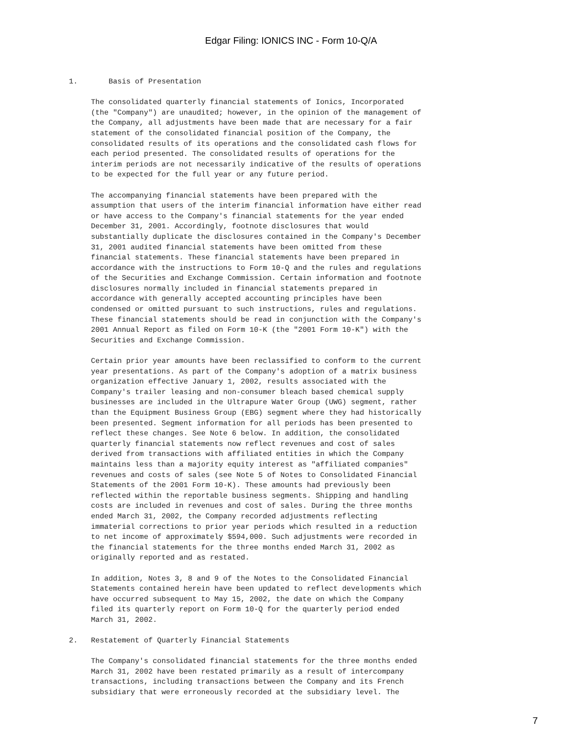Edgar Filing: IONICS INC - Form 10-Q/A
1.       Basis of Presentation

     The consolidated quarterly financial statements of Ionics, Incorporated
     (the "Company") are unaudited; however, in the opinion of the management of
     the Company, all adjustments have been made that are necessary for a fair
     statement of the consolidated financial position of the Company, the
     consolidated results of its operations and the consolidated cash flows for
     each period presented. The consolidated results of operations for the
     interim periods are not necessarily indicative of the results of operations
     to be expected for the full year or any future period.

     The accompanying financial statements have been prepared with the
     assumption that users of the interim financial information have either read
     or have access to the Company's financial statements for the year ended
     December 31, 2001. Accordingly, footnote disclosures that would
     substantially duplicate the disclosures contained in the Company's December
     31, 2001 audited financial statements have been omitted from these
     financial statements. These financial statements have been prepared in
     accordance with the instructions to Form 10-Q and the rules and regulations
     of the Securities and Exchange Commission. Certain information and footnote
     disclosures normally included in financial statements prepared in
     accordance with generally accepted accounting principles have been
     condensed or omitted pursuant to such instructions, rules and regulations.
     These financial statements should be read in conjunction with the Company's
     2001 Annual Report as filed on Form 10-K (the "2001 Form 10-K") with the
     Securities and Exchange Commission.

     Certain prior year amounts have been reclassified to conform to the current
     year presentations. As part of the Company's adoption of a matrix business
     organization effective January 1, 2002, results associated with the
     Company's trailer leasing and non-consumer bleach based chemical supply
     businesses are included in the Ultrapure Water Group (UWG) segment, rather
     than the Equipment Business Group (EBG) segment where they had historically
     been presented. Segment information for all periods has been presented to
     reflect these changes. See Note 6 below. In addition, the consolidated
     quarterly financial statements now reflect revenues and cost of sales
     derived from transactions with affiliated entities in which the Company
     maintains less than a majority equity interest as "affiliated companies"
     revenues and costs of sales (see Note 5 of Notes to Consolidated Financial
     Statements of the 2001 Form 10-K). These amounts had previously been
     reflected within the reportable business segments. Shipping and handling
     costs are included in revenues and cost of sales. During the three months
     ended March 31, 2002, the Company recorded adjustments reflecting
     immaterial corrections to prior year periods which resulted in a reduction
     to net income of approximately $594,000. Such adjustments were recorded in
     the financial statements for the three months ended March 31, 2002 as
     originally reported and as restated.

     In addition, Notes 3, 8 and 9 of the Notes to the Consolidated Financial
     Statements contained herein have been updated to reflect developments which
     have occurred subsequent to May 15, 2002, the date on which the Company
     filed its quarterly report on Form 10-Q for the quarterly period ended
     March 31, 2002.

2.   Restatement of Quarterly Financial Statements

     The Company's consolidated financial statements for the three months ended
     March 31, 2002 have been restated primarily as a result of intercompany
     transactions, including transactions between the Company and its French
     subsidiary that were erroneously recorded at the subsidiary level. The
7